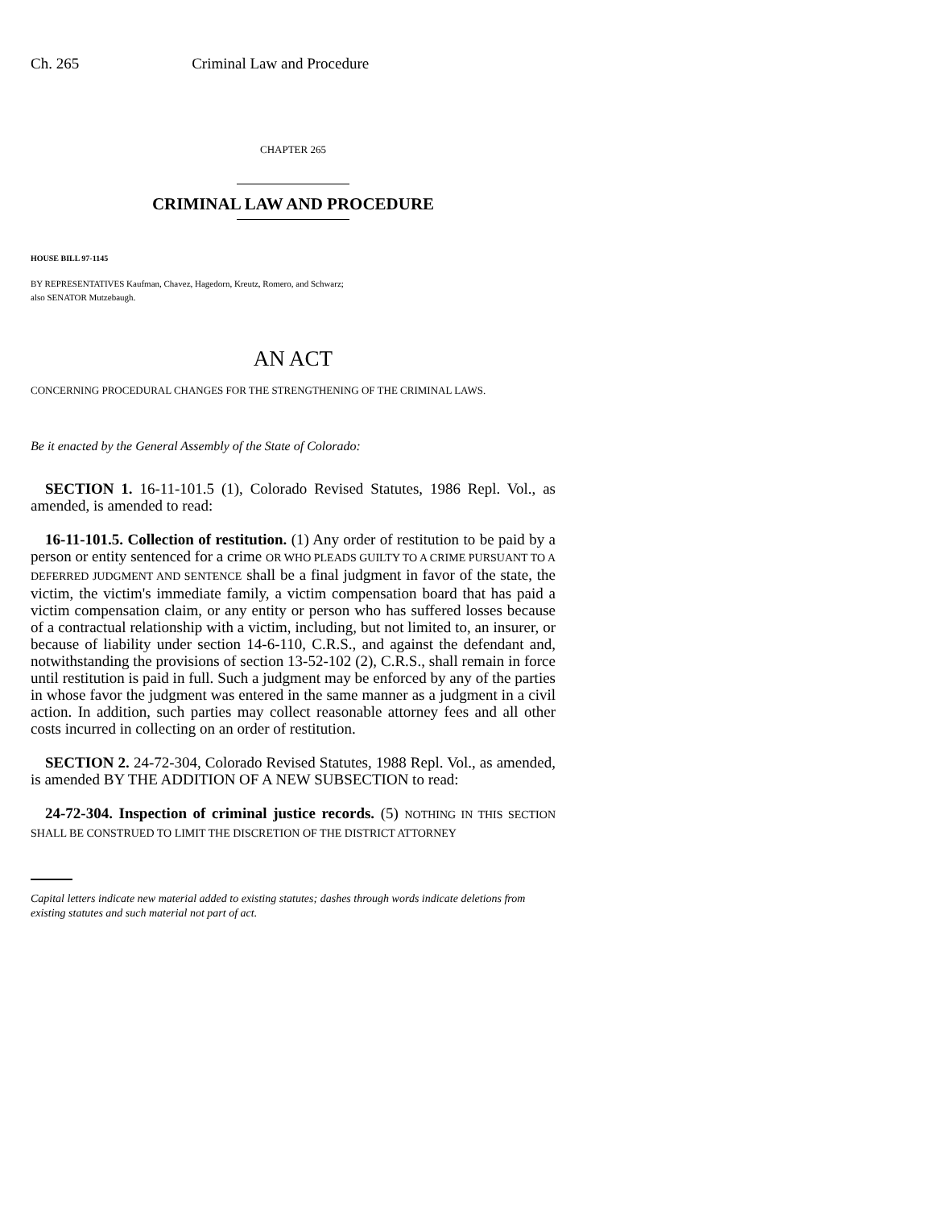Ch. 265 Criminal Law and Procedure
CHAPTER 265
CRIMINAL LAW AND PROCEDURE
HOUSE BILL 97-1145
BY REPRESENTATIVES Kaufman, Chavez, Hagedorn, Kreutz, Romero, and Schwarz;
also SENATOR Mutzebaugh.
AN ACT
CONCERNING PROCEDURAL CHANGES FOR THE STRENGTHENING OF THE CRIMINAL LAWS.
Be it enacted by the General Assembly of the State of Colorado:
SECTION 1. 16-11-101.5 (1), Colorado Revised Statutes, 1986 Repl. Vol., as amended, is amended to read:
16-11-101.5. Collection of restitution. (1) Any order of restitution to be paid by a person or entity sentenced for a crime OR WHO PLEADS GUILTY TO A CRIME PURSUANT TO A DEFERRED JUDGMENT AND SENTENCE shall be a final judgment in favor of the state, the victim, the victim's immediate family, a victim compensation board that has paid a victim compensation claim, or any entity or person who has suffered losses because of a contractual relationship with a victim, including, but not limited to, an insurer, or because of liability under section 14-6-110, C.R.S., and against the defendant and, notwithstanding the provisions of section 13-52-102 (2), C.R.S., shall remain in force until restitution is paid in full. Such a judgment may be enforced by any of the parties in whose favor the judgment was entered in the same manner as a judgment in a civil action. In addition, such parties may collect reasonable attorney fees and all other costs incurred in collecting on an order of restitution.
SECTION 2. 24-72-304, Colorado Revised Statutes, 1988 Repl. Vol., as amended, is amended BY THE ADDITION OF A NEW SUBSECTION to read:
24-72-304. Inspection of criminal justice records. (5) NOTHING IN THIS SECTION SHALL BE CONSTRUED TO LIMIT THE DISCRETION OF THE DISTRICT ATTORNEY
Capital letters indicate new material added to existing statutes; dashes through words indicate deletions from existing statutes and such material not part of act.